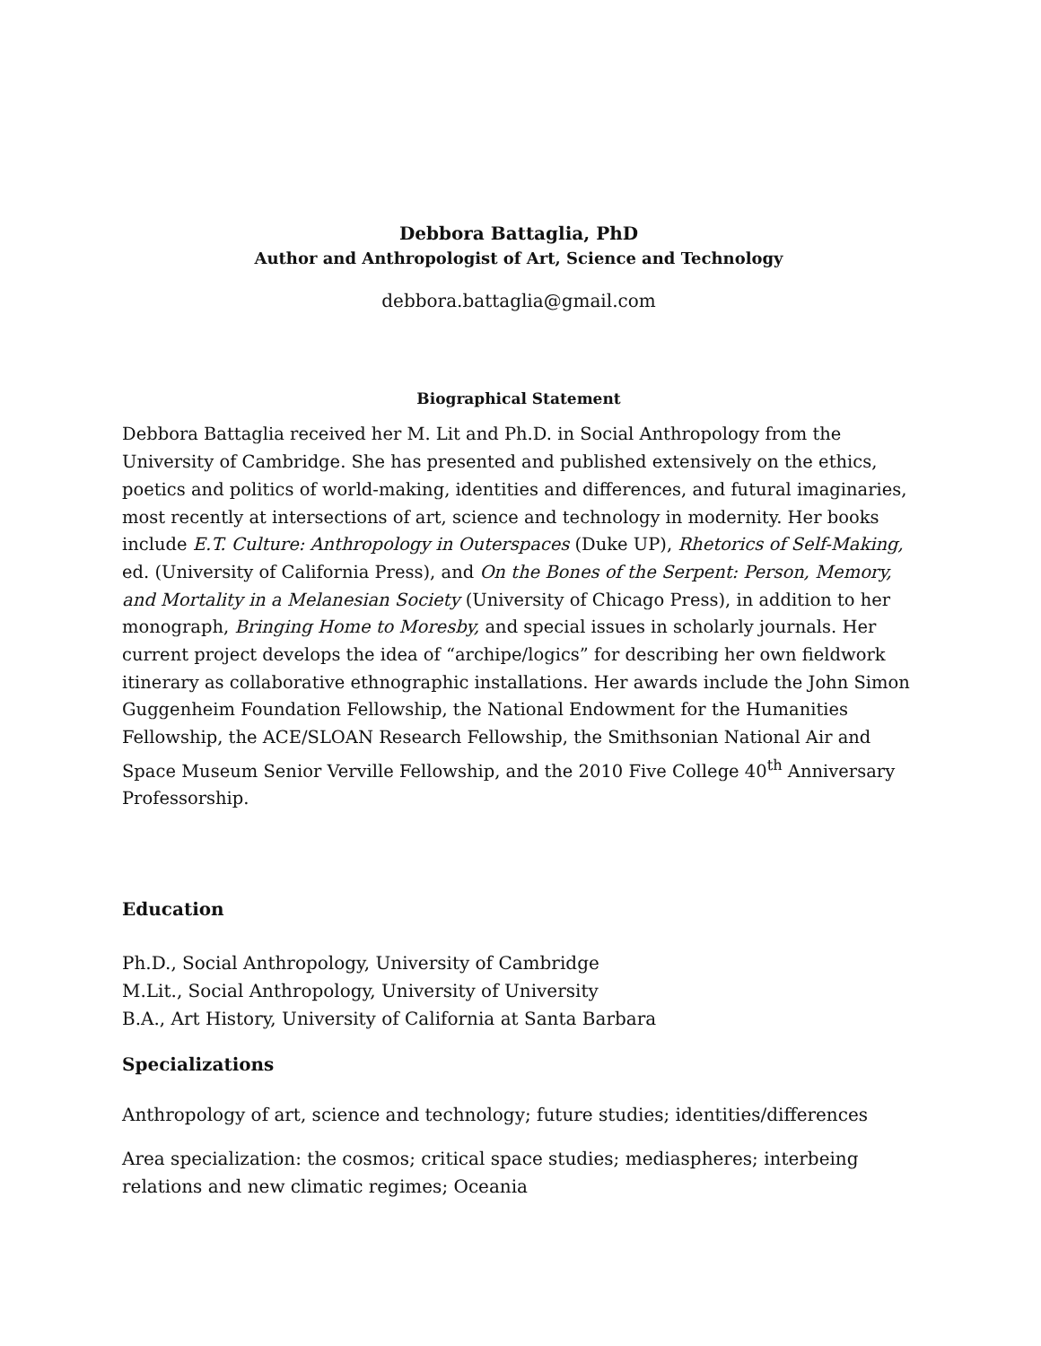Debbora Battaglia, PhD
Author and Anthropologist of Art, Science and Technology
debbora.battaglia@gmail.com
Biographical Statement
Debbora Battaglia received her M. Lit and Ph.D. in Social Anthropology from the University of Cambridge. She has presented and published extensively on the ethics, poetics and politics of world-making, identities and differences, and futural imaginaries, most recently at intersections of art, science and technology in modernity. Her books include E.T. Culture: Anthropology in Outerspaces (Duke UP), Rhetorics of Self-Making, ed. (University of California Press), and On the Bones of the Serpent: Person, Memory, and Mortality in a Melanesian Society (University of Chicago Press), in addition to her monograph, Bringing Home to Moresby, and special issues in scholarly journals. Her current project develops the idea of “archipe/logics” for describing her own fieldwork itinerary as collaborative ethnographic installations. Her awards include the John Simon Guggenheim Foundation Fellowship, the National Endowment for the Humanities Fellowship, the ACE/SLOAN Research Fellowship, the Smithsonian National Air and Space Museum Senior Verville Fellowship, and the 2010 Five College 40<sup>th</sup> Anniversary Professorship.
Education
Ph.D., Social Anthropology, University of Cambridge
M.Lit., Social Anthropology, University of University
B.A., Art History, University of California at Santa Barbara
Specializations
Anthropology of art, science and technology; future studies; identities/differences
Area specialization: the cosmos; critical space studies; mediaspheres; interbeing relations and new climatic regimes; Oceania